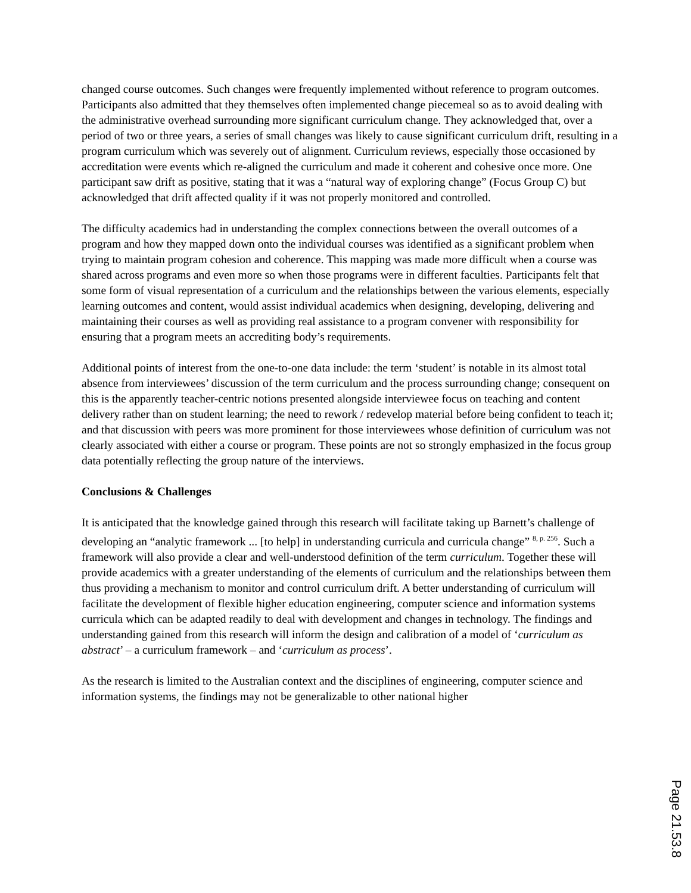changed course outcomes. Such changes were frequently implemented without reference to program outcomes. Participants also admitted that they themselves often implemented change piecemeal so as to avoid dealing with the administrative overhead surrounding more significant curriculum change. They acknowledged that, over a period of two or three years, a series of small changes was likely to cause significant curriculum drift, resulting in a program curriculum which was severely out of alignment. Curriculum reviews, especially those occasioned by accreditation were events which re-aligned the curriculum and made it coherent and cohesive once more. One participant saw drift as positive, stating that it was a “natural way of exploring change” (Focus Group C) but acknowledged that drift affected quality if it was not properly monitored and controlled.
The difficulty academics had in understanding the complex connections between the overall outcomes of a program and how they mapped down onto the individual courses was identified as a significant problem when trying to maintain program cohesion and coherence. This mapping was made more difficult when a course was shared across programs and even more so when those programs were in different faculties. Participants felt that some form of visual representation of a curriculum and the relationships between the various elements, especially learning outcomes and content, would assist individual academics when designing, developing, delivering and maintaining their courses as well as providing real assistance to a program convener with responsibility for ensuring that a program meets an accrediting body’s requirements.
Additional points of interest from the one-to-one data include: the term ‘student’ is notable in its almost total absence from interviewees’ discussion of the term curriculum and the process surrounding change; consequent on this is the apparently teacher-centric notions presented alongside interviewee focus on teaching and content delivery rather than on student learning; the need to rework / redevelop material before being confident to teach it; and that discussion with peers was more prominent for those interviewees whose definition of curriculum was not clearly associated with either a course or program. These points are not so strongly emphasized in the focus group data potentially reflecting the group nature of the interviews.
Conclusions & Challenges
It is anticipated that the knowledge gained through this research will facilitate taking up Barnett’s challenge of developing an “analytic framework ... [to help] in understanding curricula and curricula change” <sup>8, p. 256</sup>. Such a framework will also provide a clear and well-understood definition of the term curriculum. Together these will provide academics with a greater understanding of the elements of curriculum and the relationships between them thus providing a mechanism to monitor and control curriculum drift. A better understanding of curriculum will facilitate the development of flexible higher education engineering, computer science and information systems curricula which can be adapted readily to deal with development and changes in technology. The findings and understanding gained from this research will inform the design and calibration of a model of ‘curriculum as abstract’ – a curriculum framework – and ‘curriculum as process’.
As the research is limited to the Australian context and the disciplines of engineering, computer science and information systems, the findings may not be generalizable to other national higher
Page 21.53.8